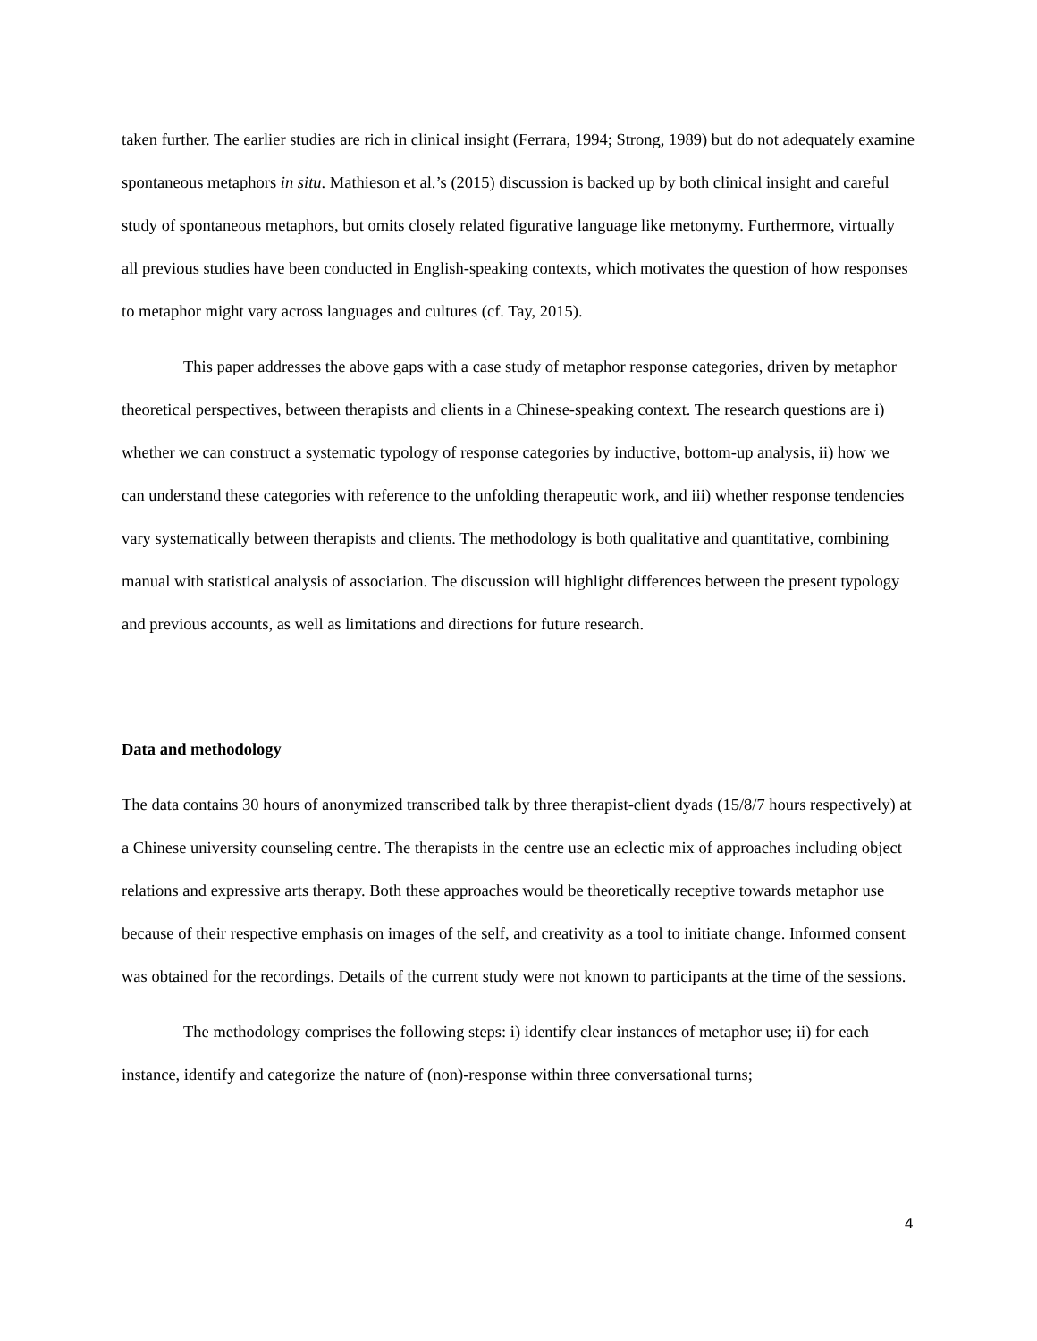taken further. The earlier studies are rich in clinical insight (Ferrara, 1994; Strong, 1989) but do not adequately examine spontaneous metaphors in situ. Mathieson et al.’s (2015) discussion is backed up by both clinical insight and careful study of spontaneous metaphors, but omits closely related figurative language like metonymy. Furthermore, virtually all previous studies have been conducted in English-speaking contexts, which motivates the question of how responses to metaphor might vary across languages and cultures (cf. Tay, 2015).
This paper addresses the above gaps with a case study of metaphor response categories, driven by metaphor theoretical perspectives, between therapists and clients in a Chinese-speaking context. The research questions are i) whether we can construct a systematic typology of response categories by inductive, bottom-up analysis, ii) how we can understand these categories with reference to the unfolding therapeutic work, and iii) whether response tendencies vary systematically between therapists and clients. The methodology is both qualitative and quantitative, combining manual with statistical analysis of association. The discussion will highlight differences between the present typology and previous accounts, as well as limitations and directions for future research.
Data and methodology
The data contains 30 hours of anonymized transcribed talk by three therapist-client dyads (15/8/7 hours respectively) at a Chinese university counseling centre. The therapists in the centre use an eclectic mix of approaches including object relations and expressive arts therapy. Both these approaches would be theoretically receptive towards metaphor use because of their respective emphasis on images of the self, and creativity as a tool to initiate change. Informed consent was obtained for the recordings. Details of the current study were not known to participants at the time of the sessions.
The methodology comprises the following steps: i) identify clear instances of metaphor use; ii) for each instance, identify and categorize the nature of (non)-response within three conversational turns;
4